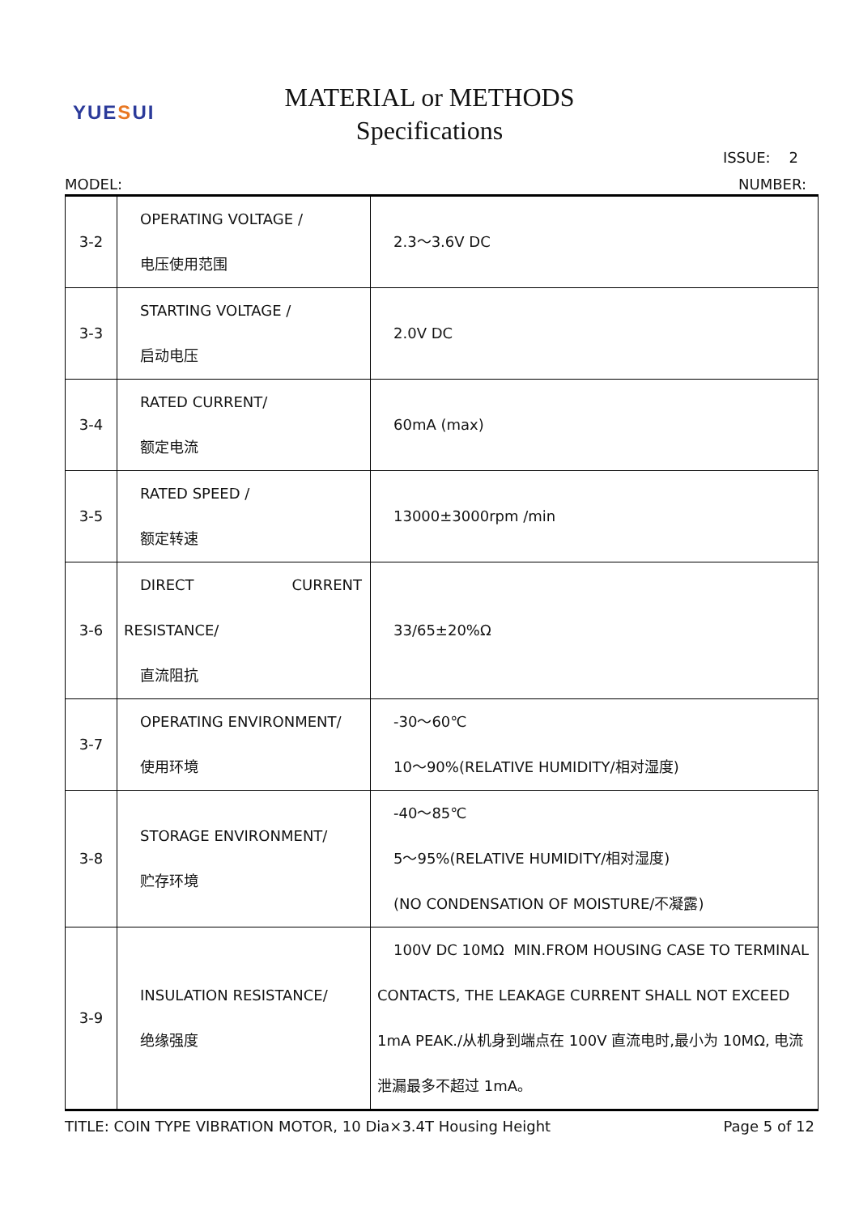YUESUI
MATERIAL or METHODS
Specifications
ISSUE: 2
MODEL: NUMBER:
| 3-2 | OPERATING VOLTAGE / 电压使用范围 | 2.3～3.6V DC |
| 3-3 | STARTING VOLTAGE / 启动电压 | 2.0V DC |
| 3-4 | RATED CURRENT/ 额定电流 | 60mA (max) |
| 3-5 | RATED SPEED / 额定转速 | 13000±3000rpm /min |
| 3-6 | DIRECT CURRENT RESISTANCE/ 直流阻抗 | 33/65±20%Ω |
| 3-7 | OPERATING ENVIRONMENT/ 使用环境 | -30～60℃ 10～90%(RELATIVE HUMIDITY/相对湿度) |
| 3-8 | STORAGE ENVIRONMENT/ 贮存环境 | -40～85℃ 5～95%(RELATIVE HUMIDITY/相对湿度) (NO CONDENSATION OF MOISTURE/不凝露) |
| 3-9 | INSULATION RESISTANCE/ 绝缘强度 | 100V DC 10MΩ MIN.FROM HOUSING CASE TO TERMINAL CONTACTS, THE LEAKAGE CURRENT SHALL NOT EXCEED 1mA PEAK./从机身到端点在 100V 直流电时,最小为 10MΩ, 电流 泄漏最多不超过 1mA。 |
TITLE: COIN TYPE VIBRATION MOTOR, 10 Dia×3.4T Housing Height Page 5 of 12